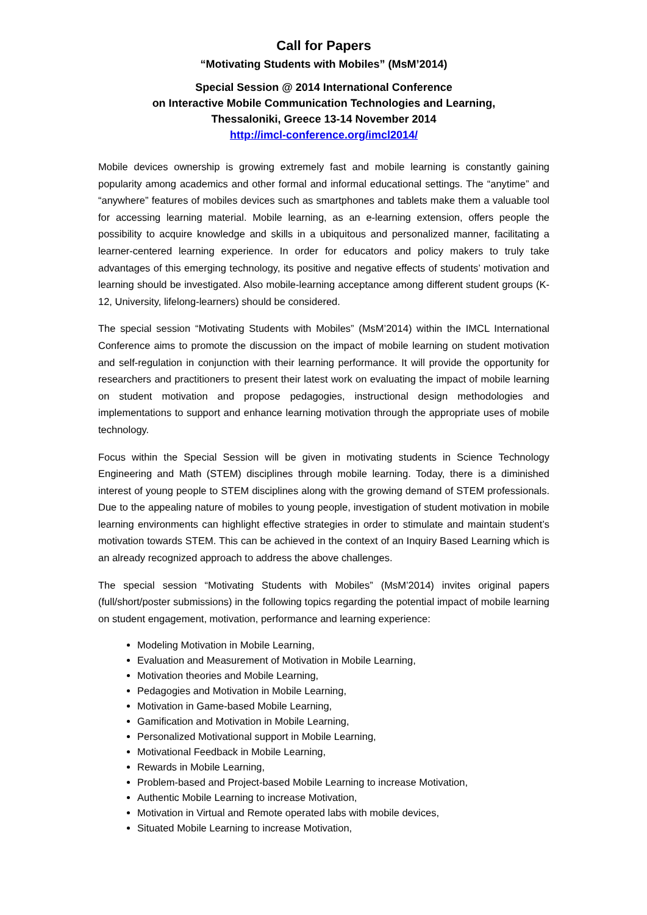Call for Papers
“Motivating Students with Mobiles” (MsM’2014)
Special Session @ 2014 International Conference
on Interactive Mobile Communication Technologies and Learning,
Thessaloniki, Greece 13-14 November 2014
http://imcl-conference.org/imcl2014/
Mobile devices ownership is growing extremely fast and mobile learning is constantly gaining popularity among academics and other formal and informal educational settings. The “anytime” and “anywhere” features of mobiles devices such as smartphones and tablets make them a valuable tool for accessing learning material. Mobile learning, as an e-learning extension, offers people the possibility to acquire knowledge and skills in a ubiquitous and personalized manner, facilitating a learner-centered learning experience. In order for educators and policy makers to truly take advantages of this emerging technology, its positive and negative effects of students’ motivation and learning should be investigated. Also mobile-learning acceptance among different student groups (K-12, University, lifelong-learners) should be considered.
The special session “Motivating Students with Mobiles” (MsM’2014) within the IMCL International Conference aims to promote the discussion on the impact of mobile learning on student motivation and self-regulation in conjunction with their learning performance. It will provide the opportunity for researchers and practitioners to present their latest work on evaluating the impact of mobile learning on student motivation and propose pedagogies, instructional design methodologies and implementations to support and enhance learning motivation through the appropriate uses of mobile technology.
Focus within the Special Session will be given in motivating students in Science Technology Engineering and Math (STEM) disciplines through mobile learning. Today, there is a diminished interest of young people to STEM disciplines along with the growing demand of STEM professionals. Due to the appealing nature of mobiles to young people, investigation of student motivation in mobile learning environments can highlight effective strategies in order to stimulate and maintain student’s motivation towards STEM. This can be achieved in the context of an Inquiry Based Learning which is an already recognized approach to address the above challenges.
The special session “Motivating Students with Mobiles” (MsM’2014) invites original papers (full/short/poster submissions) in the following topics regarding the potential impact of mobile learning on student engagement, motivation, performance and learning experience:
Modeling Motivation in Mobile Learning,
Evaluation and Measurement of Motivation in Mobile Learning,
Motivation theories and Mobile Learning,
Pedagogies and Motivation in Mobile Learning,
Motivation in Game-based Mobile Learning,
Gamification and Motivation in Mobile Learning,
Personalized Motivational support in Mobile Learning,
Motivational Feedback in Mobile Learning,
Rewards in Mobile Learning,
Problem-based and Project-based Mobile Learning to increase Motivation,
Authentic Mobile Learning to increase Motivation,
Motivation in Virtual and Remote operated labs with mobile devices,
Situated Mobile Learning to increase Motivation,